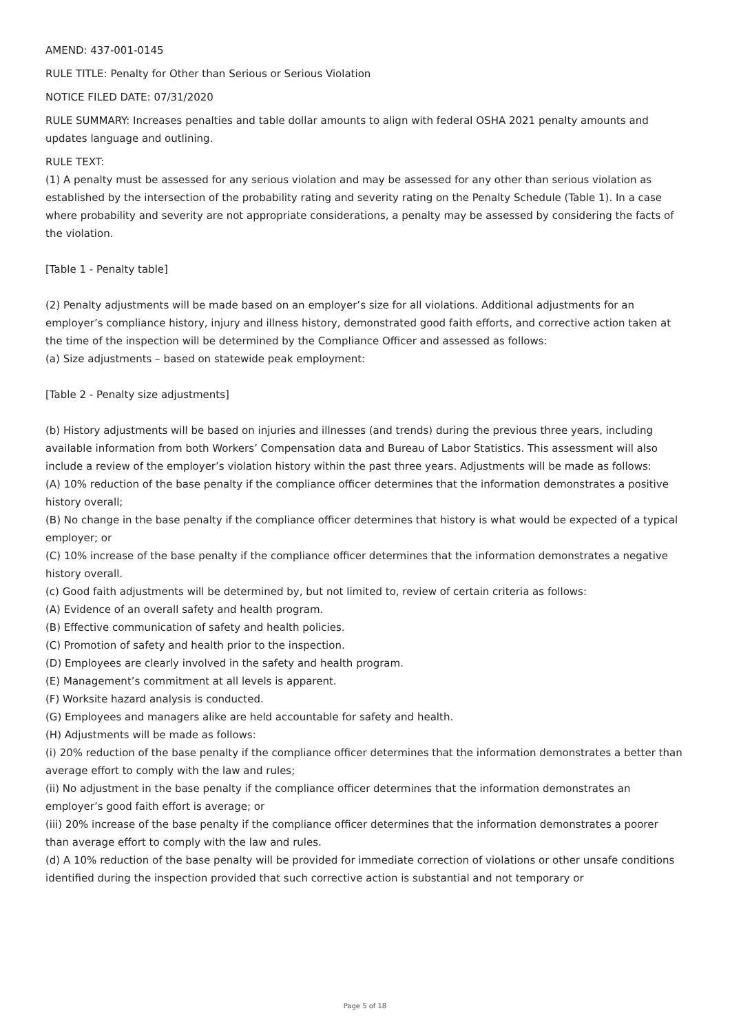AMEND: 437-001-0145
RULE TITLE: Penalty for Other than Serious or Serious Violation
NOTICE FILED DATE: 07/31/2020
RULE SUMMARY: Increases penalties and table dollar amounts to align with federal OSHA 2021 penalty amounts and updates language and outlining.
RULE TEXT:
(1) A penalty must be assessed for any serious violation and may be assessed for any other than serious violation as established by the intersection of the probability rating and severity rating on the Penalty Schedule (Table 1). In a case where probability and severity are not appropriate considerations, a penalty may be assessed by considering the facts of the violation.
[Table 1 - Penalty table]
(2) Penalty adjustments will be made based on an employer’s size for all violations. Additional adjustments for an employer’s compliance history, injury and illness history, demonstrated good faith efforts, and corrective action taken at the time of the inspection will be determined by the Compliance Officer and assessed as follows:
(a) Size adjustments – based on statewide peak employment:
[Table 2 - Penalty size adjustments]
(b) History adjustments will be based on injuries and illnesses (and trends) during the previous three years, including available information from both Workers’ Compensation data and Bureau of Labor Statistics. This assessment will also include a review of the employer’s violation history within the past three years. Adjustments will be made as follows:
(A) 10% reduction of the base penalty if the compliance officer determines that the information demonstrates a positive history overall;
(B) No change in the base penalty if the compliance officer determines that history is what would be expected of a typical employer; or
(C) 10% increase of the base penalty if the compliance officer determines that the information demonstrates a negative history overall.
(c) Good faith adjustments will be determined by, but not limited to, review of certain criteria as follows:
(A) Evidence of an overall safety and health program.
(B) Effective communication of safety and health policies.
(C) Promotion of safety and health prior to the inspection.
(D) Employees are clearly involved in the safety and health program.
(E) Management’s commitment at all levels is apparent.
(F) Worksite hazard analysis is conducted.
(G) Employees and managers alike are held accountable for safety and health.
(H) Adjustments will be made as follows:
(i) 20% reduction of the base penalty if the compliance officer determines that the information demonstrates a better than average effort to comply with the law and rules;
(ii) No adjustment in the base penalty if the compliance officer determines that the information demonstrates an employer’s good faith effort is average; or
(iii) 20% increase of the base penalty if the compliance officer determines that the information demonstrates a poorer than average effort to comply with the law and rules.
(d) A 10% reduction of the base penalty will be provided for immediate correction of violations or other unsafe conditions identified during the inspection provided that such corrective action is substantial and not temporary or
Page 5 of 18